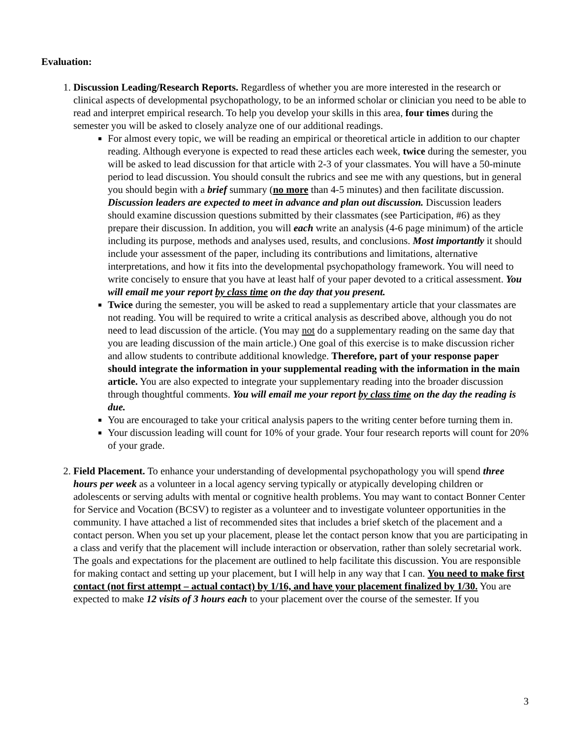Evaluation:
1. Discussion Leading/Research Reports. Regardless of whether you are more interested in the research or clinical aspects of developmental psychopathology, to be an informed scholar or clinician you need to be able to read and interpret empirical research. To help you develop your skills in this area, four times during the semester you will be asked to closely analyze one of our additional readings.
For almost every topic, we will be reading an empirical or theoretical article in addition to our chapter reading. Although everyone is expected to read these articles each week, twice during the semester, you will be asked to lead discussion for that article with 2-3 of your classmates. You will have a 50-minute period to lead discussion. You should consult the rubrics and see me with any questions, but in general you should begin with a brief summary (no more than 4-5 minutes) and then facilitate discussion. Discussion leaders are expected to meet in advance and plan out discussion. Discussion leaders should examine discussion questions submitted by their classmates (see Participation, #6) as they prepare their discussion. In addition, you will each write an analysis (4-6 page minimum) of the article including its purpose, methods and analyses used, results, and conclusions. Most importantly it should include your assessment of the paper, including its contributions and limitations, alternative interpretations, and how it fits into the developmental psychopathology framework. You will need to write concisely to ensure that you have at least half of your paper devoted to a critical assessment. You will email me your report by class time on the day that you present.
Twice during the semester, you will be asked to read a supplementary article that your classmates are not reading. You will be required to write a critical analysis as described above, although you do not need to lead discussion of the article. (You may not do a supplementary reading on the same day that you are leading discussion of the main article.) One goal of this exercise is to make discussion richer and allow students to contribute additional knowledge. Therefore, part of your response paper should integrate the information in your supplemental reading with the information in the main article. You are also expected to integrate your supplementary reading into the broader discussion through thoughtful comments. You will email me your report by class time on the day the reading is due.
You are encouraged to take your critical analysis papers to the writing center before turning them in.
Your discussion leading will count for 10% of your grade. Your four research reports will count for 20% of your grade.
2. Field Placement. To enhance your understanding of developmental psychopathology you will spend three hours per week as a volunteer in a local agency serving typically or atypically developing children or adolescents or serving adults with mental or cognitive health problems. You may want to contact Bonner Center for Service and Vocation (BCSV) to register as a volunteer and to investigate volunteer opportunities in the community. I have attached a list of recommended sites that includes a brief sketch of the placement and a contact person. When you set up your placement, please let the contact person know that you are participating in a class and verify that the placement will include interaction or observation, rather than solely secretarial work. The goals and expectations for the placement are outlined to help facilitate this discussion. You are responsible for making contact and setting up your placement, but I will help in any way that I can. You need to make first contact (not first attempt – actual contact) by 1/16, and have your placement finalized by 1/30. You are expected to make 12 visits of 3 hours each to your placement over the course of the semester. If you
3